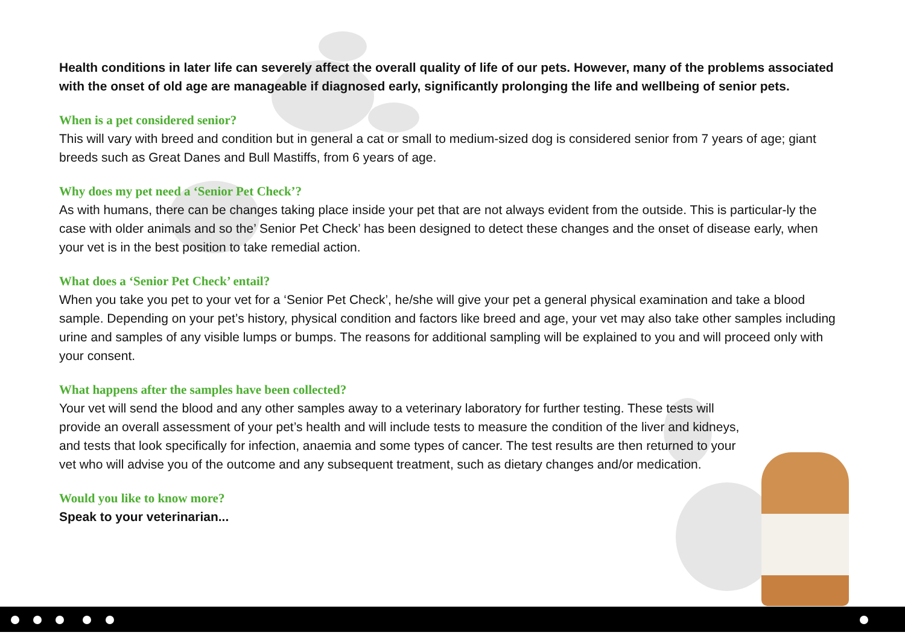Health conditions in later life can severely affect the overall quality of life of our pets. However, many of the problems associated with the onset of old age are manageable if diagnosed early, significantly prolonging the life and wellbeing of senior pets.
When is a pet considered senior?
This will vary with breed and condition but in general a cat or small to medium-sized dog is considered senior from 7 years of age; giant breeds such as Great Danes and Bull Mastiffs, from 6 years of age.
Why does my pet need a ‘Senior Pet Check’?
As with humans, there can be changes taking place inside your pet that are not always evident from the outside. This is particular-ly the case with older animals and so the’ Senior Pet Check’ has been designed to detect these changes and the onset of disease early, when your vet is in the best position to take remedial action.
What does a ‘Senior Pet Check’ entail?
When you take you pet to your vet for a ‘Senior Pet Check’, he/she will give your pet a general physical examination and take a blood sample. Depending on your pet’s history, physical condition and factors like breed and age, your vet may also take other samples including urine and samples of any visible lumps or bumps. The reasons for additional sampling will be explained to you and will proceed only with your consent.
What happens after the samples have been collected?
Your vet will send the blood and any other samples away to a veterinary laboratory for further testing. These tests will provide an overall assessment of your pet’s health and will include tests to measure the condition of the liver and kidneys, and tests that look specifically for infection, anaemia and some types of cancer. The test results are then returned to your vet who will advise you of the outcome and any subsequent treatment, such as dietary changes and/or medication.
Would you like to know more?
Speak to your veterinarian...